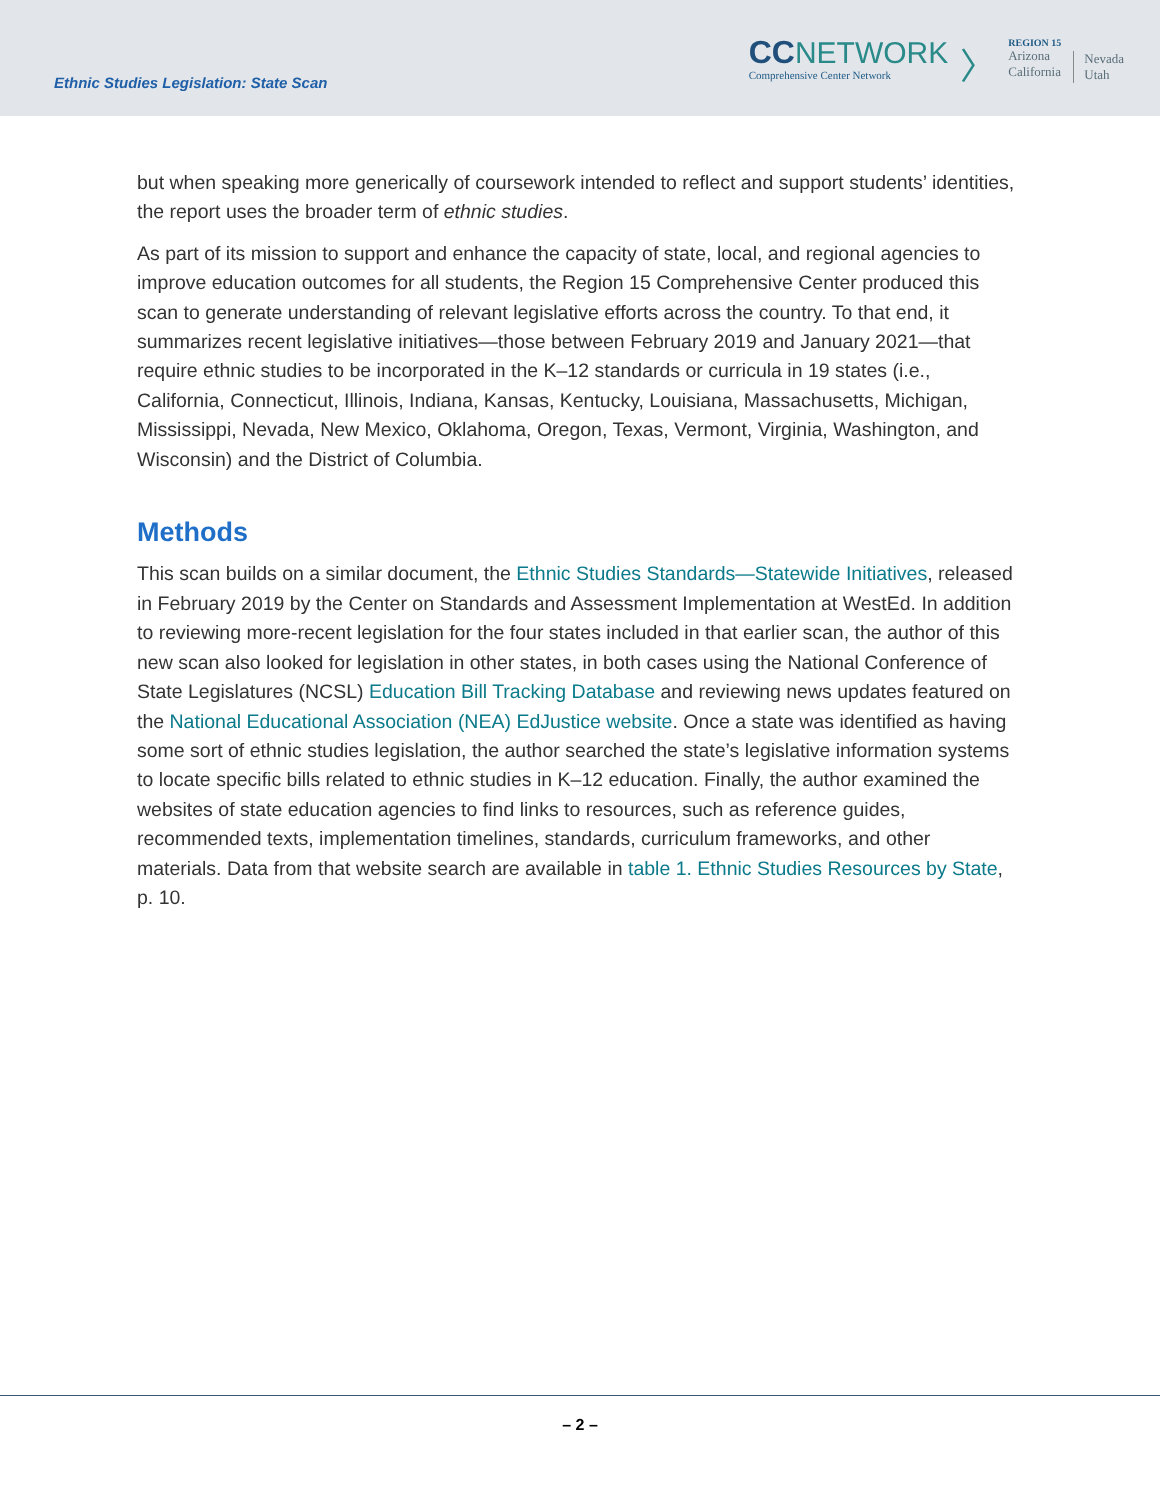Ethnic Studies Legislation: State Scan
CC NETWORK
Comprehensive Center Network
〉
REGION 15
Arizona
California
Nevada
Utah
but when speaking more generically of coursework intended to reflect and support students’ identities, the report uses the broader term of ethnic studies.
As part of its mission to support and enhance the capacity of state, local, and regional agencies to improve education outcomes for all students, the Region 15 Comprehensive Center produced this scan to generate understanding of relevant legislative efforts across the country. To that end, it summarizes recent legislative initiatives—those between February 2019 and January 2021—that require ethnic studies to be incorporated in the K–12 standards or curricula in 19 states (i.e., California, Connecticut, Illinois, Indiana, Kansas, Kentucky, Louisiana, Massachusetts, Michigan, Mississippi, Nevada, New Mexico, Oklahoma, Oregon, Texas, Vermont, Virginia, Washington, and Wisconsin) and the District of Columbia.
Methods
This scan builds on a similar document, the Ethnic Studies Standards—Statewide Initiatives, released in February 2019 by the Center on Standards and Assessment Implementation at WestEd. In addition to reviewing more-recent legislation for the four states included in that earlier scan, the author of this new scan also looked for legislation in other states, in both cases using the National Conference of State Legislatures (NCSL) Education Bill Tracking Database and reviewing news updates featured on the National Educational Association (NEA) EdJustice website. Once a state was identified as having some sort of ethnic studies legislation, the author searched the state’s legislative information systems to locate specific bills related to ethnic studies in K–12 education. Finally, the author examined the websites of state education agencies to find links to resources, such as reference guides, recommended texts, implementation timelines, standards, curriculum frameworks, and other materials. Data from that website search are available in table 1. Ethnic Studies Resources by State, p. 10.
– 2 –